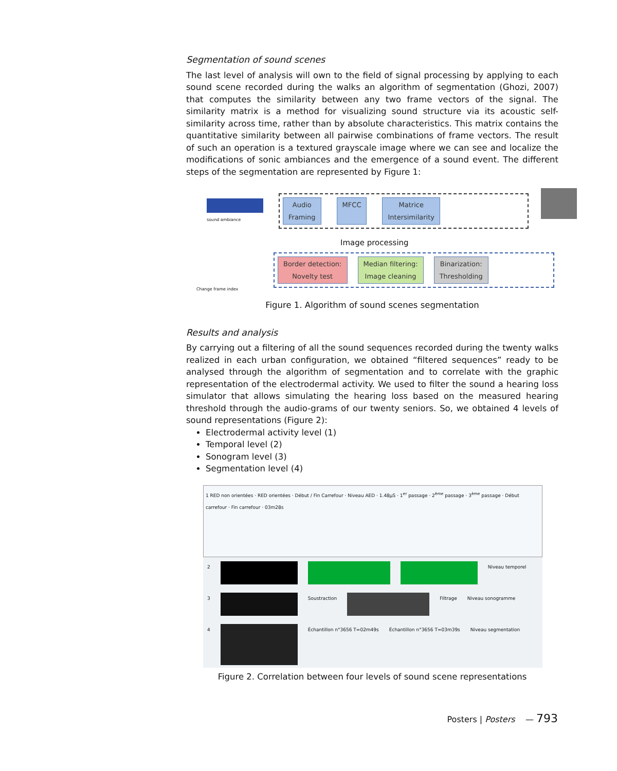Segmentation of sound scenes
The last level of analysis will own to the field of signal processing by applying to each sound scene recorded during the walks an algorithm of segmentation (Ghozi, 2007) that computes the similarity between any two frame vectors of the signal. The similarity matrix is a method for visualizing sound structure via its acoustic self-similarity across time, rather than by absolute characteristics. This matrix contains the quantitative similarity between all pairwise combinations of frame vectors. The result of such an operation is a textured grayscale image where we can see and localize the modifications of sonic ambiances and the emergence of a sound event. The different steps of the segmentation are represented by Figure 1:
sound ambiance
Audio
Framing MFCC Matrice
Intersimilarity
Image processing
Border detection:
Novelty test Median filtering:
Image cleaning Binarization:
Thresholding
Change frame index
Figure 1. Algorithm of sound scenes segmentation
Results and analysis
By carrying out a filtering of all the sound sequences recorded during the twenty walks realized in each urban configuration, we obtained “filtered sequences” ready to be analysed through the algorithm of segmentation and to correlate with the graphic representation of the electrodermal activity. We used to filter the sound a hearing loss simulator that allows simulating the hearing loss based on the measured hearing threshold through the audio-grams of our twenty seniors. So, we obtained 4 levels of sound representations (Figure 2):
Electrodermal activity level (1)
Temporal level (2)
Sonogram level (3)
Segmentation level (4)
1 RED non orientées · RED orientées · Début / Fin Carrefour · Niveau AED · 1.48μS · 1<sup>er</sup> passage · 2<sup>ème</sup> passage · 3<sup>ème</sup> passage · Début carrefour · Fin carrefour · 03m28s
2 Niveau temporel
3 Soustraction Filtrage Niveau sonogramme
4 Échantillon n°3656 T=02m49s Échantillon n°3656 T=03m39s Niveau segmentation
Figure 2. Correlation between four levels of sound scene representations
Posters | Posters — 793